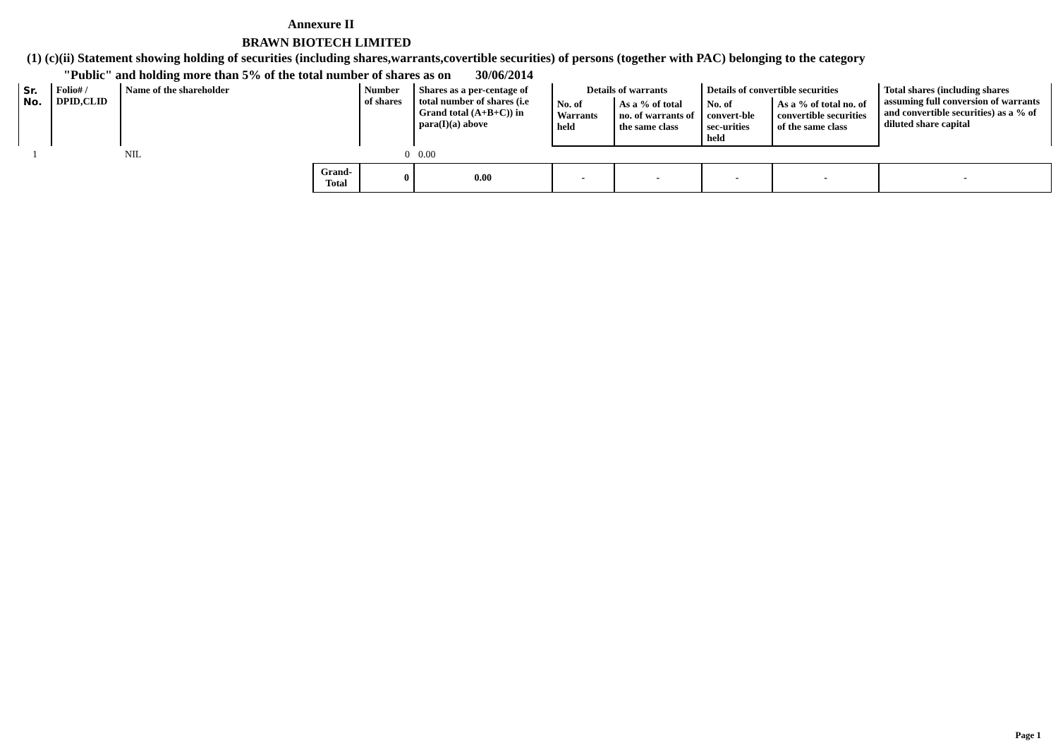Annexure II
BRAWN BIOTECH LIMITED
(1) (c)(ii) Statement showing holding of securities (including shares,warrants,covertible securities) of persons (together with PAC) belonging to the category
"Public" and holding more than 5% of the total number of shares as on 30/06/2014
| Sr. No. | Folio# / DPID,CLID | Name of the shareholder | | Number of shares | Shares as a per-centage of total number of shares (i.e Grand total (A+B+C)) in para(I)(a) above | Details of warrants | | Details of convertible securities | | Total shares (including shares assuming full conversion of warrants and convertible securities) as a % of diluted share capital |
| --- | --- | --- | --- | --- | --- | --- | --- | --- | --- | --- |
| | | | | | | No. of Warrants held | As a % of total no. of warrants of the same class | No. of convert-ble sec-urities held | As a % of total no. of convertible securities of the same class | |
| 1 | | NIL | | 0 | 0.00 | | | | | |
| | | | Grand-Total | 0 | 0.00 | - | - | - | - | - |
Page 1